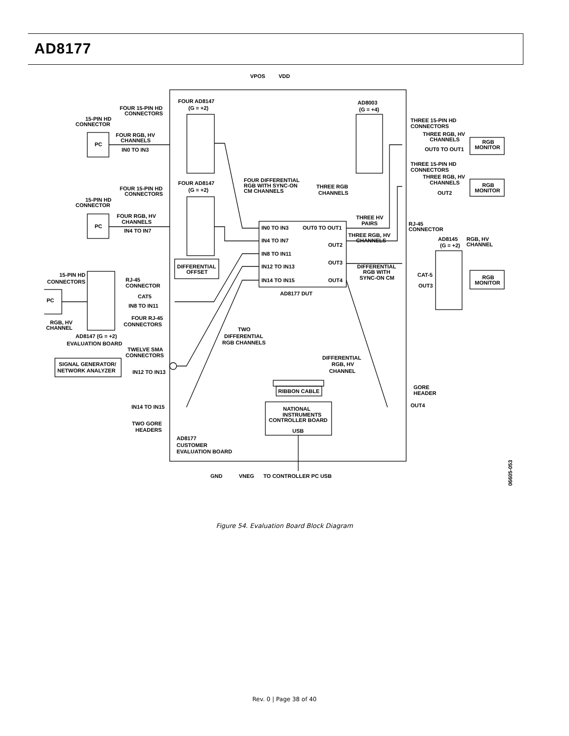AD8177
VPOS
VDD
FOUR AD8147
(G = +2)
AD8003
(G = +4)
FOUR 15-PIN HD
CONNECTORS
15-PIN HD
CONNECTOR
FOUR RGB, HV
CHANNELS
PC
IN0 TO IN3
THREE 15-PIN HD
CONNECTORS
THREE RGB, HV
CHANNELS
RGB
MONITOR
OUT0 TO OUT1
THREE 15-PIN HD
CONNECTORS
THREE RGB, HV
CHANNELS
RGB
MONITOR
OUT2
FOUR AD8147
(G = +2)
FOUR DIFFERENTIAL
RGB WITH SYNC-ON
CM CHANNELS
THREE RGB
CHANNELS
FOUR 15-PIN HD
CONNECTORS
15-PIN HD
CONNECTOR
FOUR RGB, HV
CHANNELS
PC
IN4 TO IN7
THREE HV
PAIRS
RJ-45
CONNECTOR
IN0 TO IN3
OUT0 TO OUT1
THREE RGB, HV
CHANNELS
IN4 TO IN7
OUT2
AD8145
(G = +2)
RGB, HV
CHANNEL
IN8 TO IN11
OUT3
DIFFERENTIAL
OFFSET
IN12 TO IN13
DIFFERENTIAL
RGB WITH
SYNC-ON CM
15-PIN HD
CONNECTORS
RJ-45
CONNECTOR
CAT-5
RGB
MONITOR
IN14 TO IN15
OUT4
OUT3
AD8177 DUT
CAT5
PC
IN8 TO IN11
FOUR RJ-45
CONNECTORS
RGB, HV
CHANNEL
TWO
DIFFERENTIAL
RGB CHANNELS
AD8147 (G = +2)
EVALUATION BOARD
TWELVE SMA
CONNECTORS
DIFFERENTIAL
RGB, HV
CHANNEL
SIGNAL GENERATOR/
NETWORK ANALYZER
IN12 TO IN13
RIBBON CABLE
GORE
HEADER
IN14 TO IN15
OUT4
NATIONAL
INSTRUMENTS
CONTROLLER BOARD
USB
TWO GORE
HEADERS
AD8177
CUSTOMER
EVALUATION BOARD
GND
VNEG
TO CONTROLLER PC USB
06605-053
Figure 54. Evaluation Board Block Diagram
Rev. 0 | Page 38 of 40